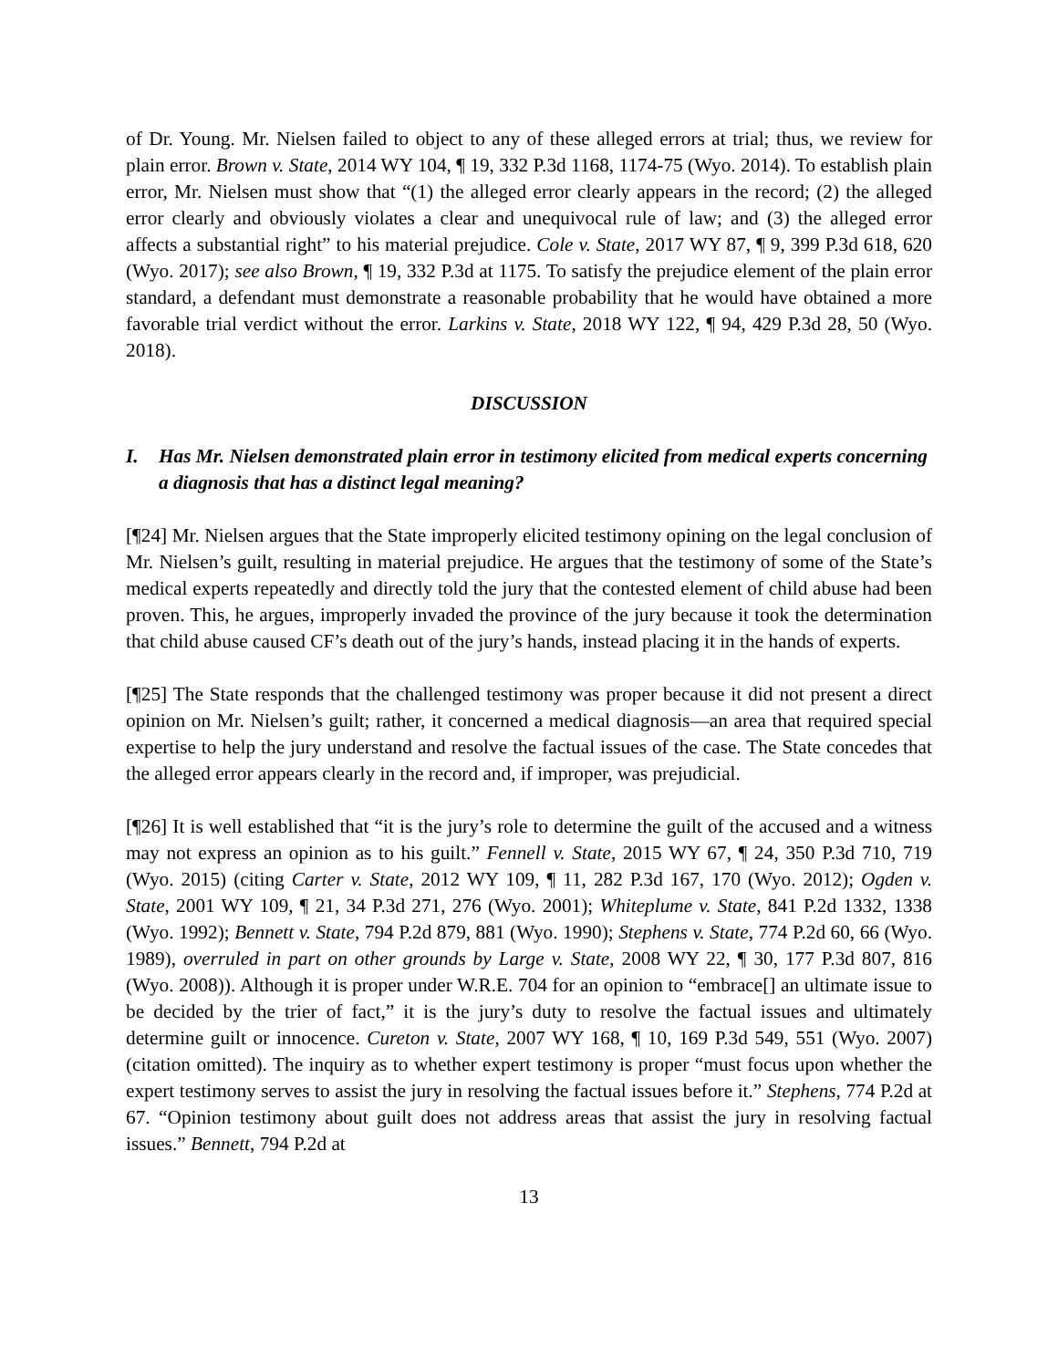of Dr. Young. Mr. Nielsen failed to object to any of these alleged errors at trial; thus, we review for plain error. Brown v. State, 2014 WY 104, ¶ 19, 332 P.3d 1168, 1174-75 (Wyo. 2014). To establish plain error, Mr. Nielsen must show that “(1) the alleged error clearly appears in the record; (2) the alleged error clearly and obviously violates a clear and unequivocal rule of law; and (3) the alleged error affects a substantial right” to his material prejudice. Cole v. State, 2017 WY 87, ¶ 9, 399 P.3d 618, 620 (Wyo. 2017); see also Brown, ¶ 19, 332 P.3d at 1175. To satisfy the prejudice element of the plain error standard, a defendant must demonstrate a reasonable probability that he would have obtained a more favorable trial verdict without the error. Larkins v. State, 2018 WY 122, ¶ 94, 429 P.3d 28, 50 (Wyo. 2018).
DISCUSSION
I. Has Mr. Nielsen demonstrated plain error in testimony elicited from medical experts concerning a diagnosis that has a distinct legal meaning?
[¶24] Mr. Nielsen argues that the State improperly elicited testimony opining on the legal conclusion of Mr. Nielsen’s guilt, resulting in material prejudice. He argues that the testimony of some of the State’s medical experts repeatedly and directly told the jury that the contested element of child abuse had been proven. This, he argues, improperly invaded the province of the jury because it took the determination that child abuse caused CF’s death out of the jury’s hands, instead placing it in the hands of experts.
[¶25] The State responds that the challenged testimony was proper because it did not present a direct opinion on Mr. Nielsen’s guilt; rather, it concerned a medical diagnosis—an area that required special expertise to help the jury understand and resolve the factual issues of the case. The State concedes that the alleged error appears clearly in the record and, if improper, was prejudicial.
[¶26] It is well established that “it is the jury’s role to determine the guilt of the accused and a witness may not express an opinion as to his guilt.” Fennell v. State, 2015 WY 67, ¶ 24, 350 P.3d 710, 719 (Wyo. 2015) (citing Carter v. State, 2012 WY 109, ¶ 11, 282 P.3d 167, 170 (Wyo. 2012); Ogden v. State, 2001 WY 109, ¶ 21, 34 P.3d 271, 276 (Wyo. 2001); Whiteplume v. State, 841 P.2d 1332, 1338 (Wyo. 1992); Bennett v. State, 794 P.2d 879, 881 (Wyo. 1990); Stephens v. State, 774 P.2d 60, 66 (Wyo. 1989), overruled in part on other grounds by Large v. State, 2008 WY 22, ¶ 30, 177 P.3d 807, 816 (Wyo. 2008)). Although it is proper under W.R.E. 704 for an opinion to “embrace[] an ultimate issue to be decided by the trier of fact,” it is the jury’s duty to resolve the factual issues and ultimately determine guilt or innocence. Cureton v. State, 2007 WY 168, ¶ 10, 169 P.3d 549, 551 (Wyo. 2007) (citation omitted). The inquiry as to whether expert testimony is proper “must focus upon whether the expert testimony serves to assist the jury in resolving the factual issues before it.” Stephens, 774 P.2d at 67. “Opinion testimony about guilt does not address areas that assist the jury in resolving factual issues.” Bennett, 794 P.2d at
13